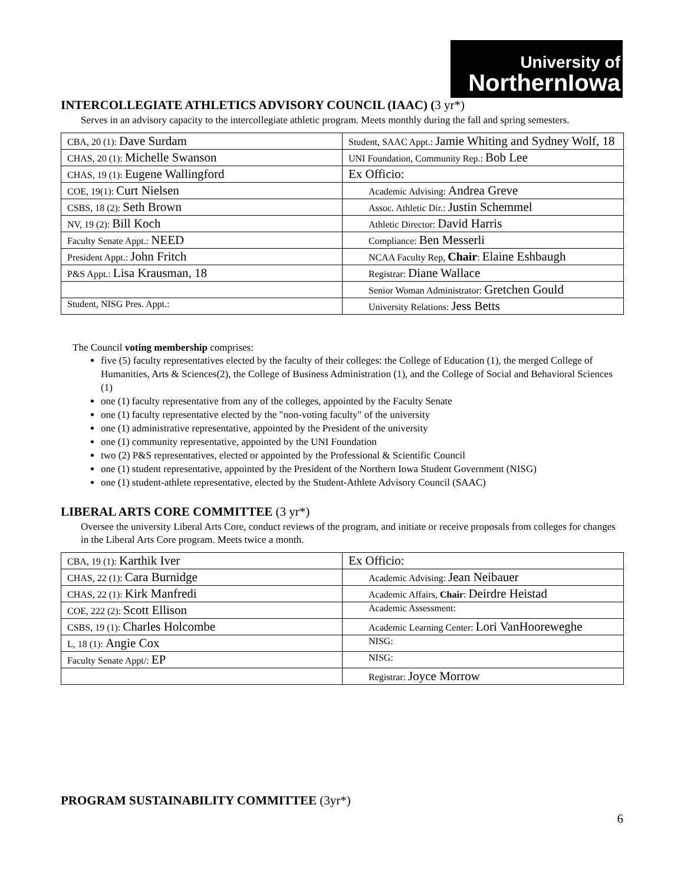University of
NorthernIowa
INTERCOLLEGIATE ATHLETICS ADVISORY COUNCIL (IAAC) (3 yr*)
Serves in an advisory capacity to the intercollegiate athletic program. Meets monthly during the fall and spring semesters.
| CBA, 20 (1): Dave Surdam | Student, SAAC Appt.: Jamie Whiting and Sydney Wolf, 18 |
| CHAS, 20 (1): Michelle Swanson | UNI Foundation, Community Rep.: Bob Lee |
| CHAS, 19 (1): Eugene Wallingford | Ex Officio: |
| COE, 19(1): Curt Nielsen | Academic Advising: Andrea Greve |
| CSBS, 18 (2): Seth Brown | Assoc. Athletic Dir.: Justin Schemmel |
| NV, 19 (2): Bill Koch | Athletic Director: David Harris |
| Faculty Senate Appt.: NEED | Compliance: Ben Messerli |
| President Appt.: John Fritch | NCAA Faculty Rep, Chair : Elaine Eshbaugh |
| P&S Appt.: Lisa Krausman, 18 | Registrar: Diane Wallace |
| | Senior Woman Administrator: Gretchen Gould |
| Student, NISG Pres. Appt.: | University Relations: Jess Betts |
The Council voting membership comprises:
five (5) faculty representatives elected by the faculty of their colleges: the College of Education (1), the merged College of Humanities, Arts & Sciences(2), the College of Business Administration (1), and the College of Social and Behavioral Sciences (1)
one (1) faculty representative from any of the colleges, appointed by the Faculty Senate
one (1) faculty representative elected by the "non-voting faculty" of the university
one (1) administrative representative, appointed by the President of the university
one (1) community representative, appointed by the UNI Foundation
two (2) P&S representatives, elected or appointed by the Professional & Scientific Council
one (1) student representative, appointed by the President of the Northern Iowa Student Government (NISG)
one (1) student-athlete representative, elected by the Student-Athlete Advisory Council (SAAC)
LIBERAL ARTS CORE COMMITTEE (3 yr*)
Oversee the university Liberal Arts Core, conduct reviews of the program, and initiate or receive proposals from colleges for changes in the Liberal Arts Core program. Meets twice a month.
| CBA, 19 (1): Karthik Iver | Ex Officio: |
| CHAS, 22 (1): Cara Burnidge | Academic Advising: Jean Neibauer |
| CHAS, 22 (1): Kirk Manfredi | Academic Affairs, Chair : Deirdre Heistad |
| COE, 222 (2): Scott Ellison | Academic Assessment: |
| CSBS, 19 (1): Charles Holcombe | Academic Learning Center: Lori VanHooreweghe |
| L, 18 (1): Angie Cox | NISG: |
| Faculty Senate Appt/: EP | NISG: |
| | Registrar: Joyce Morrow |
PROGRAM SUSTAINABILITY COMMITTEE (3yr*)
6